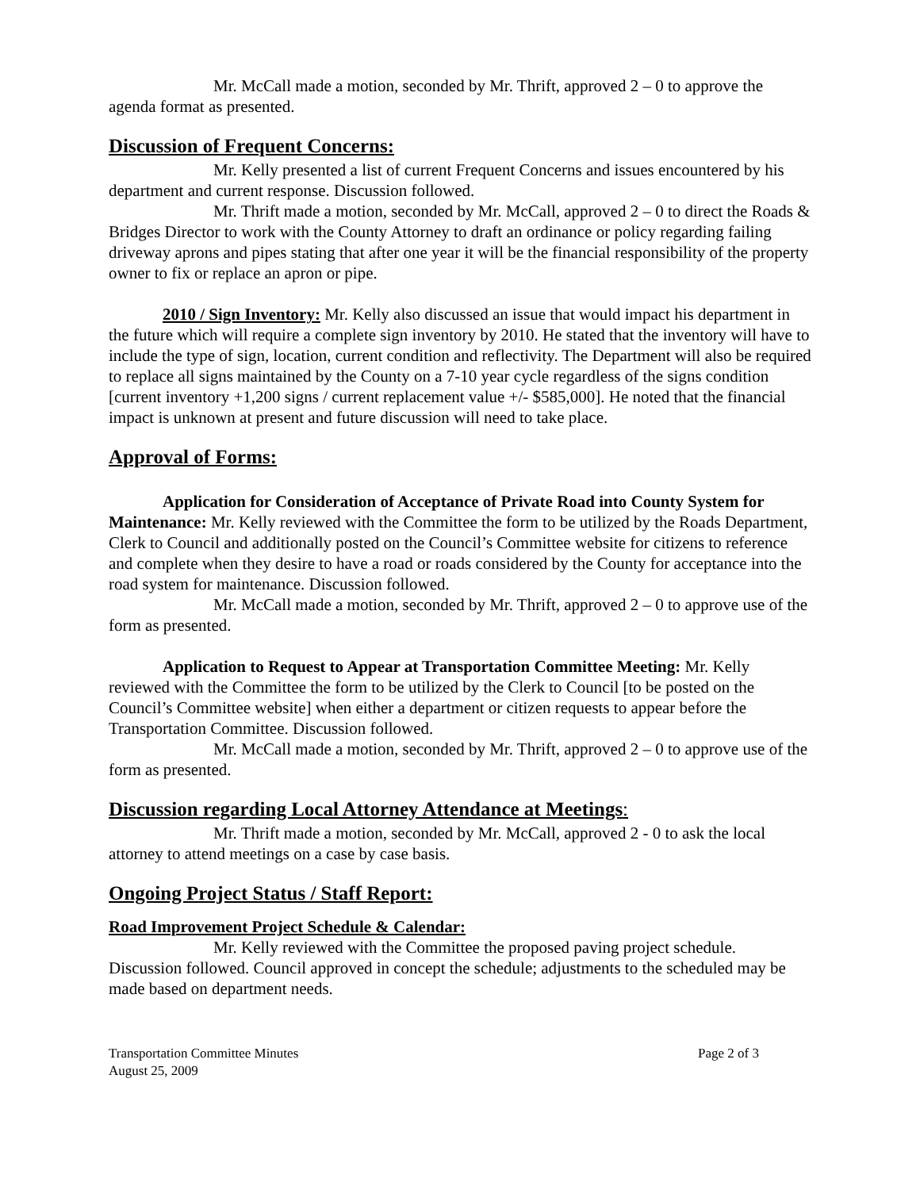Mr. McCall made a motion, seconded by Mr. Thrift, approved 2 – 0 to approve the agenda format as presented.
Discussion of Frequent Concerns:
Mr. Kelly presented a list of current Frequent Concerns and issues encountered by his department and current response. Discussion followed.
Mr. Thrift made a motion, seconded by Mr. McCall, approved 2 – 0 to direct the Roads & Bridges Director to work with the County Attorney to draft an ordinance or policy regarding failing driveway aprons and pipes stating that after one year it will be the financial responsibility of the property owner to fix or replace an apron or pipe.
2010 / Sign Inventory: Mr. Kelly also discussed an issue that would impact his department in the future which will require a complete sign inventory by 2010. He stated that the inventory will have to include the type of sign, location, current condition and reflectivity. The Department will also be required to replace all signs maintained by the County on a 7-10 year cycle regardless of the signs condition [current inventory +1,200 signs / current replacement value +/- $585,000]. He noted that the financial impact is unknown at present and future discussion will need to take place.
Approval of Forms:
Application for Consideration of Acceptance of Private Road into County System for Maintenance: Mr. Kelly reviewed with the Committee the form to be utilized by the Roads Department, Clerk to Council and additionally posted on the Council’s Committee website for citizens to reference and complete when they desire to have a road or roads considered by the County for acceptance into the road system for maintenance. Discussion followed.
Mr. McCall made a motion, seconded by Mr. Thrift, approved 2 – 0 to approve use of the form as presented.
Application to Request to Appear at Transportation Committee Meeting: Mr. Kelly reviewed with the Committee the form to be utilized by the Clerk to Council [to be posted on the Council’s Committee website] when either a department or citizen requests to appear before the Transportation Committee. Discussion followed.
Mr. McCall made a motion, seconded by Mr. Thrift, approved 2 – 0 to approve use of the form as presented.
Discussion regarding Local Attorney Attendance at Meetings:
Mr. Thrift made a motion, seconded by Mr. McCall, approved 2 - 0 to ask the local attorney to attend meetings on a case by case basis.
Ongoing Project Status / Staff Report:
Road Improvement Project Schedule & Calendar:
Mr. Kelly reviewed with the Committee the proposed paving project schedule. Discussion followed. Council approved in concept the schedule; adjustments to the scheduled may be made based on department needs.
Transportation Committee Minutes
August 25, 2009
Page 2 of 3